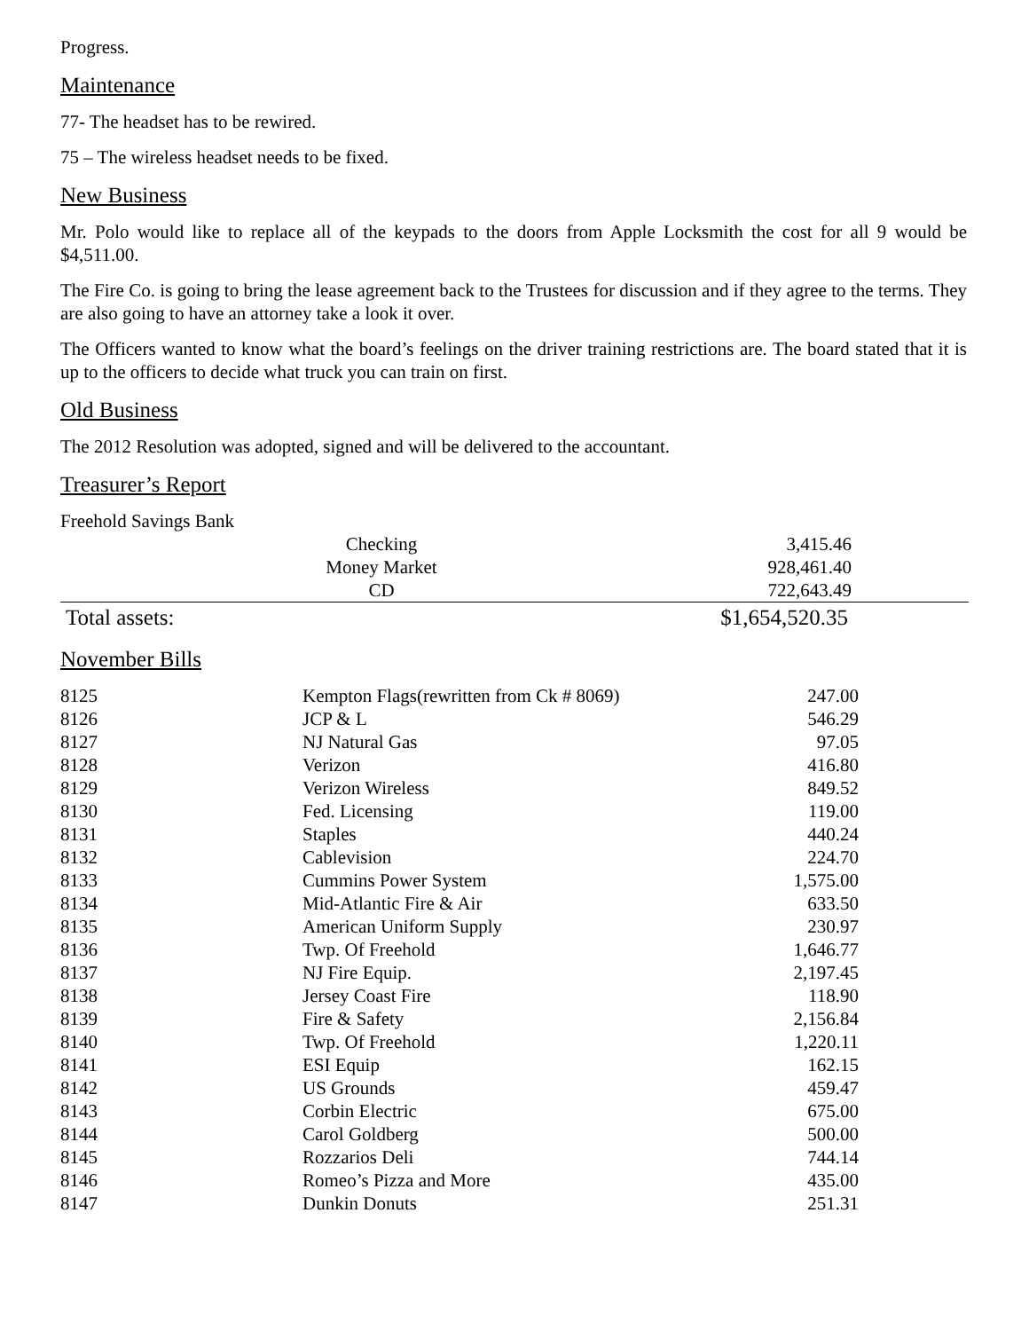Progress.
Maintenance
77- The headset has to be rewired.
75 – The wireless headset needs to be fixed.
New Business
Mr. Polo would like to replace all of the keypads to the doors from Apple Locksmith the cost for all 9 would be $4,511.00.
The Fire Co. is going to bring the lease agreement back to the Trustees for discussion and if they agree to the terms. They are also going to have an attorney take a look it over.
The Officers wanted to know what the board’s feelings on the driver training restrictions are. The board stated that it is up to the officers to decide what truck you can train on first.
Old Business
The 2012 Resolution was adopted, signed and will be delivered to the accountant.
Treasurer’s Report
Freehold Savings Bank
| Checking | 3,415.46 |
| Money Market | 928,461.40 |
| CD | 722,643.49 |
| Total assets: | $1,654,520.35 |
November Bills
| 8125 | Kempton Flags(rewritten from Ck # 8069) | 247.00 |
| 8126 | JCP & L | 546.29 |
| 8127 | NJ Natural Gas | 97.05 |
| 8128 | Verizon | 416.80 |
| 8129 | Verizon Wireless | 849.52 |
| 8130 | Fed. Licensing | 119.00 |
| 8131 | Staples | 440.24 |
| 8132 | Cablevision | 224.70 |
| 8133 | Cummins Power System | 1,575.00 |
| 8134 | Mid-Atlantic Fire & Air | 633.50 |
| 8135 | American Uniform Supply | 230.97 |
| 8136 | Twp. Of Freehold | 1,646.77 |
| 8137 | NJ Fire Equip. | 2,197.45 |
| 8138 | Jersey Coast Fire | 118.90 |
| 8139 | Fire & Safety | 2,156.84 |
| 8140 | Twp. Of Freehold | 1,220.11 |
| 8141 | ESI Equip | 162.15 |
| 8142 | US Grounds | 459.47 |
| 8143 | Corbin Electric | 675.00 |
| 8144 | Carol Goldberg | 500.00 |
| 8145 | Rozzarios Deli | 744.14 |
| 8146 | Romeo’s Pizza and More | 435.00 |
| 8147 | Dunkin Donuts | 251.31 |